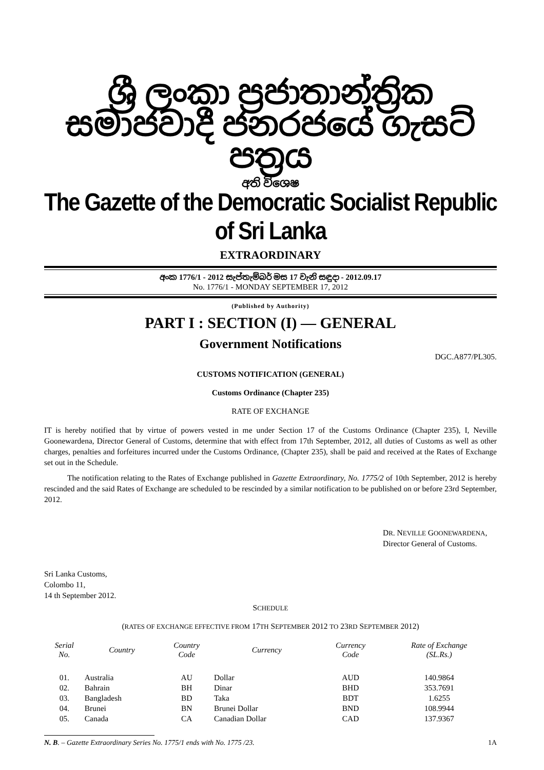ශ්‍රී ලංකා ප්‍රජාතාන්ත්‍රික සමාජවාදී ජනරජයේ ගැසට් පත්‍රය
අති විශෙෂ
The Gazette of the Democratic Socialist Republic of Sri Lanka
EXTRAORDINARY
අංක 1776/1 - 2012 සැප්තැම්බර් මස 17 වැනි සඳුදා - 2012.09.17
No. 1776/1 - MONDAY SEPTEMBER 17, 2012
(Published by Authority)
PART I : SECTION (I) — GENERAL
Government Notifications
DGC.A877/PL305.
CUSTOMS NOTIFICATION (GENERAL)
Customs Ordinance (Chapter 235)
RATE OF EXCHANGE
IT is hereby notified that by virtue of powers vested in me under Section 17 of the Customs Ordinance (Chapter 235), I, Neville Goonewardena, Director General of Customs, determine that with effect from 17th September, 2012, all duties of Customs as well as other charges, penalties and forfeitures incurred under the Customs Ordinance, (Chapter 235), shall be paid and received at the Rates of Exchange set out in the Schedule.
The notification relating to the Rates of Exchange published in Gazette Extraordinary, No. 1775/2 of 10th September, 2012 is hereby rescinded and the said Rates of Exchange are scheduled to be rescinded by a similar notification to be published on or before 23rd September, 2012.
DR. NEVILLE GOONEWARDENA,
Director General of Customs.
Sri Lanka Customs,
Colombo 11,
14 th September 2012.
SCHEDULE
(RATES OF EXCHANGE EFFECTIVE FROM 17TH SEPTEMBER 2012 TO 23RD SEPTEMBER 2012)
| Serial No. | Country | Country Code | Currency | Currency Code | Rate of Exchange (SL.Rs.) |
| --- | --- | --- | --- | --- | --- |
| 01. | Australia | AU | Dollar | AUD | 140.9864 |
| 02. | Bahrain | BH | Dinar | BHD | 353.7691 |
| 03. | Bangladesh | BD | Taka | BDT | 1.6255 |
| 04. | Brunei | BN | Brunei Dollar | BND | 108.9944 |
| 05. | Canada | CA | Canadian Dollar | CAD | 137.9367 |
N. B. – Gazette Extraordinary Series No. 1775/1 ends with No. 1775 /23. 1A